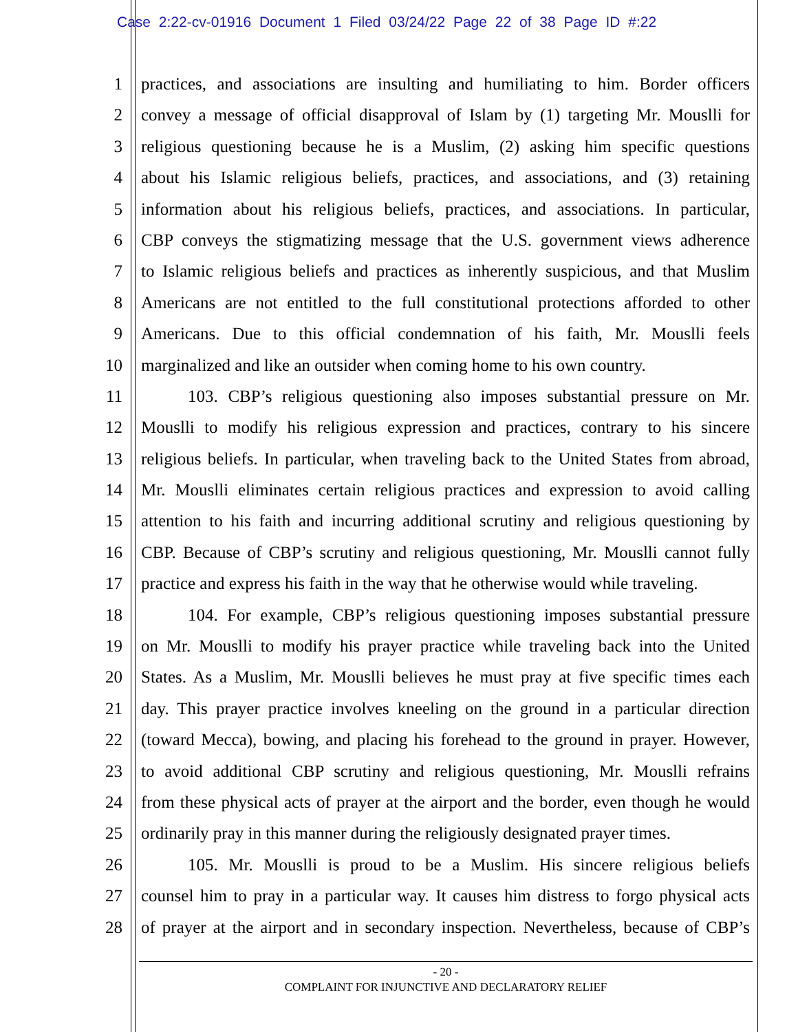Case 2:22-cv-01916 Document 1 Filed 03/24/22 Page 22 of 38 Page ID #:22
1 practices, and associations are insulting and humiliating to him. Border officers
2 convey a message of official disapproval of Islam by (1) targeting Mr. Mouslli for
3 religious questioning because he is a Muslim, (2) asking him specific questions
4 about his Islamic religious beliefs, practices, and associations, and (3) retaining
5 information about his religious beliefs, practices, and associations. In particular,
6 CBP conveys the stigmatizing message that the U.S. government views adherence
7 to Islamic religious beliefs and practices as inherently suspicious, and that Muslim
8 Americans are not entitled to the full constitutional protections afforded to other
9 Americans. Due to this official condemnation of his faith, Mr. Mouslli feels
10 marginalized and like an outsider when coming home to his own country.
11 103. CBP’s religious questioning also imposes substantial pressure on Mr.
12 Mouslli to modify his religious expression and practices, contrary to his sincere
13 religious beliefs. In particular, when traveling back to the United States from abroad,
14 Mr. Mouslli eliminates certain religious practices and expression to avoid calling
15 attention to his faith and incurring additional scrutiny and religious questioning by
16 CBP. Because of CBP’s scrutiny and religious questioning, Mr. Mouslli cannot fully
17 practice and express his faith in the way that he otherwise would while traveling.
18 104. For example, CBP’s religious questioning imposes substantial pressure
19 on Mr. Mouslli to modify his prayer practice while traveling back into the United
20 States. As a Muslim, Mr. Mouslli believes he must pray at five specific times each
21 day. This prayer practice involves kneeling on the ground in a particular direction
22 (toward Mecca), bowing, and placing his forehead to the ground in prayer. However,
23 to avoid additional CBP scrutiny and religious questioning, Mr. Mouslli refrains
24 from these physical acts of prayer at the airport and the border, even though he would
25 ordinarily pray in this manner during the religiously designated prayer times.
26 105. Mr. Mouslli is proud to be a Muslim. His sincere religious beliefs
27 counsel him to pray in a particular way. It causes him distress to forgo physical acts
28 of prayer at the airport and in secondary inspection. Nevertheless, because of CBP’s
- 20 -
COMPLAINT FOR INJUNCTIVE AND DECLARATORY RELIEF